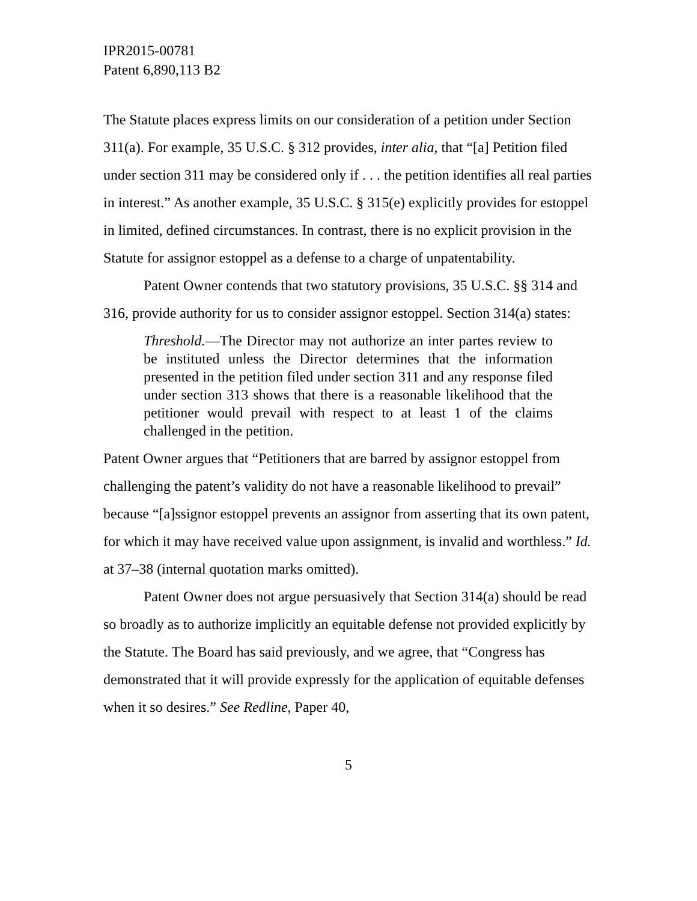IPR2015-00781
Patent 6,890,113 B2
The Statute places express limits on our consideration of a petition under Section 311(a). For example, 35 U.S.C. § 312 provides, inter alia, that “[a] Petition filed under section 311 may be considered only if . . . the petition identifies all real parties in interest.” As another example, 35 U.S.C. § 315(e) explicitly provides for estoppel in limited, defined circumstances. In contrast, there is no explicit provision in the Statute for assignor estoppel as a defense to a charge of unpatentability.
Patent Owner contends that two statutory provisions, 35 U.S.C. §§ 314 and 316, provide authority for us to consider assignor estoppel. Section 314(a) states:
Threshold.—The Director may not authorize an inter partes review to be instituted unless the Director determines that the information presented in the petition filed under section 311 and any response filed under section 313 shows that there is a reasonable likelihood that the petitioner would prevail with respect to at least 1 of the claims challenged in the petition.
Patent Owner argues that “Petitioners that are barred by assignor estoppel from challenging the patent’s validity do not have a reasonable likelihood to prevail” because “[a]ssignor estoppel prevents an assignor from asserting that its own patent, for which it may have received value upon assignment, is invalid and worthless.” Id. at 37–38 (internal quotation marks omitted).
Patent Owner does not argue persuasively that Section 314(a) should be read so broadly as to authorize implicitly an equitable defense not provided explicitly by the Statute. The Board has said previously, and we agree, that “Congress has demonstrated that it will provide expressly for the application of equitable defenses when it so desires.” See Redline, Paper 40,
5